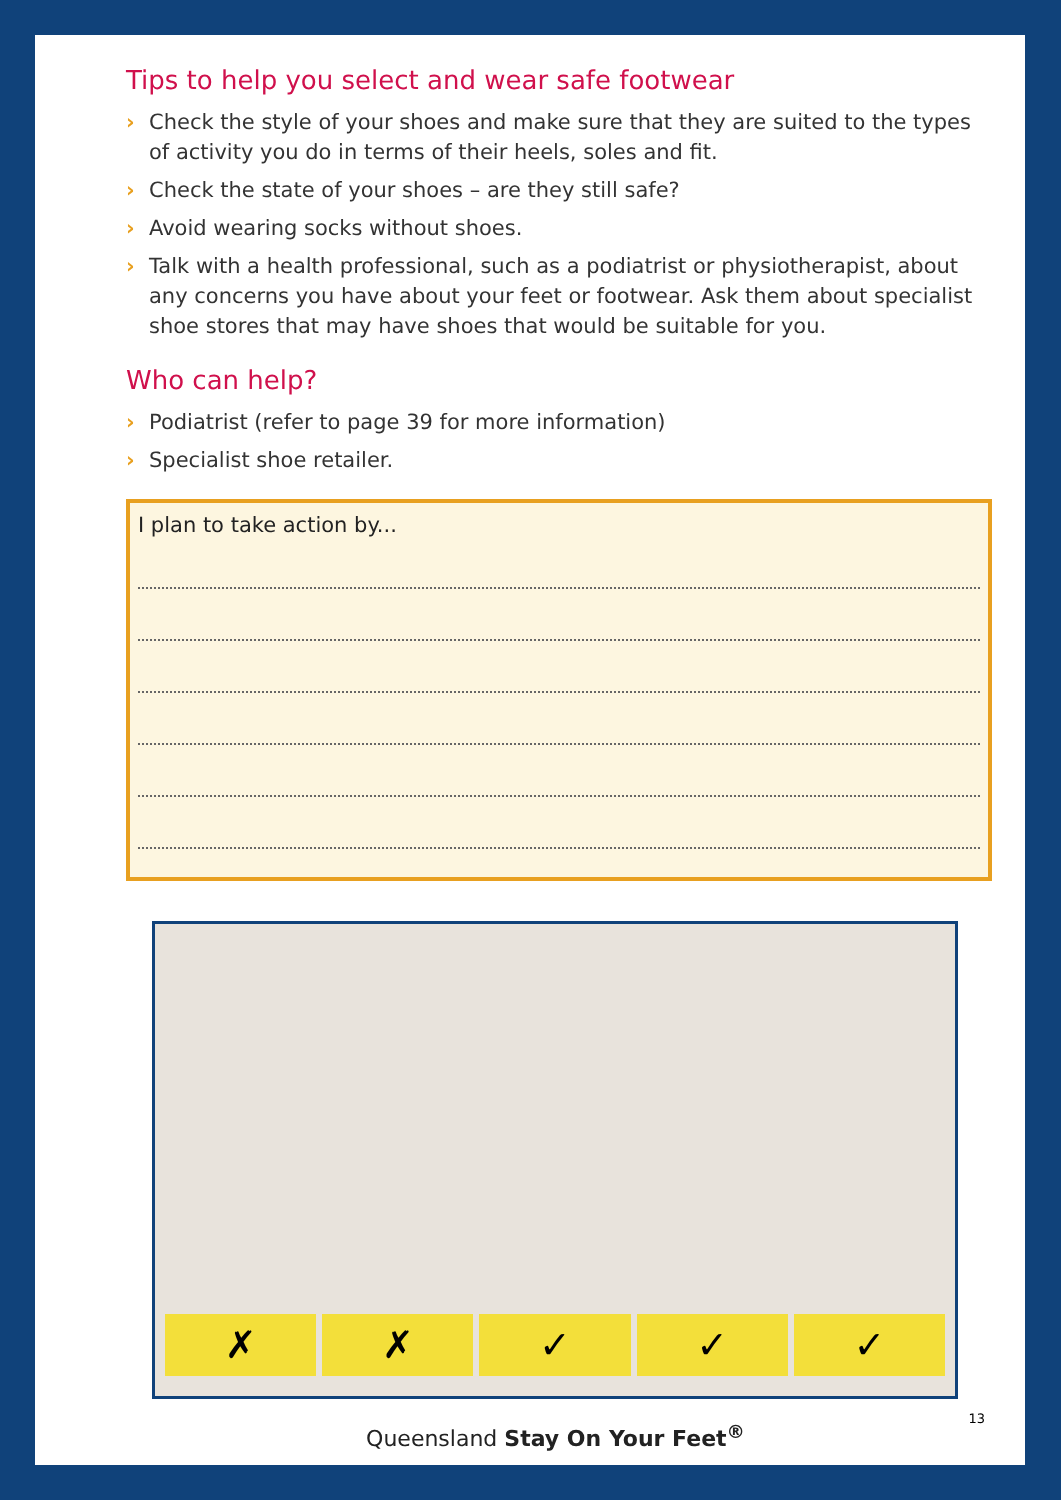Tips to help you select and wear safe footwear
› Check the style of your shoes and make sure that they are suited to the types of activity you do in terms of their heels, soles and fit.
› Check the state of your shoes – are they still safe?
› Avoid wearing socks without shoes.
› Talk with a health professional, such as a podiatrist or physiotherapist, about any concerns you have about your feet or footwear. Ask them about specialist shoe stores that may have shoes that would be suitable for you.
Who can help?
› Podiatrist (refer to page 39 for more information)
› Specialist shoe retailer.
I plan to take action by...
✗ ✗ ✓ ✓ ✓
Queensland Stay On Your Feet<sup>®</sup>
13